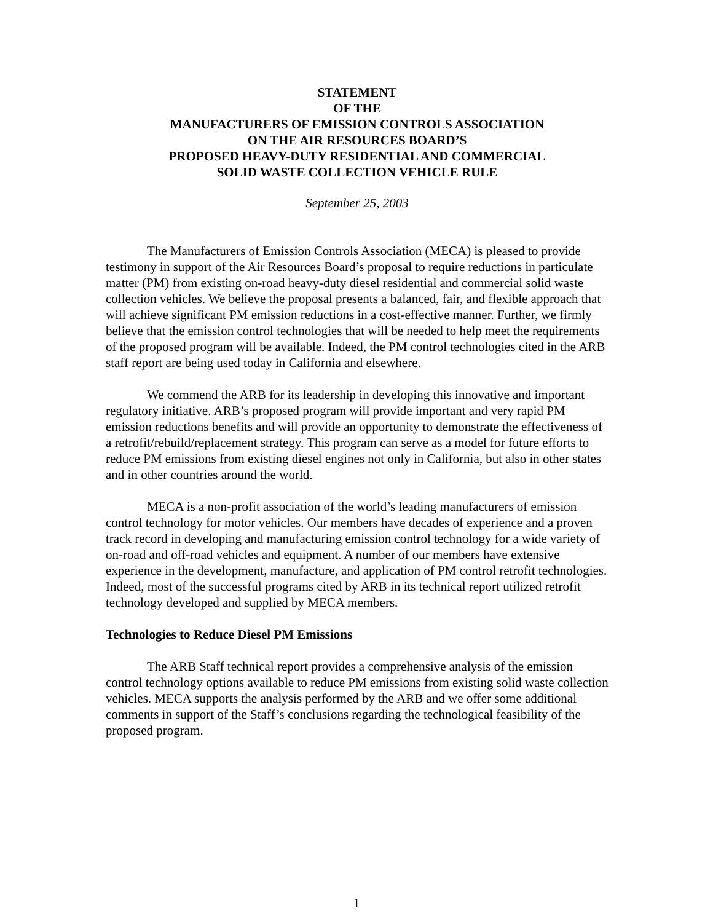STATEMENT
OF THE
MANUFACTURERS OF EMISSION CONTROLS ASSOCIATION
ON THE AIR RESOURCES BOARD’S
PROPOSED HEAVY-DUTY RESIDENTIAL AND COMMERCIAL
SOLID WASTE COLLECTION VEHICLE RULE
September 25, 2003
The Manufacturers of Emission Controls Association (MECA) is pleased to provide testimony in support of the Air Resources Board’s proposal to require reductions in particulate matter (PM) from existing on-road heavy-duty diesel residential and commercial solid waste collection vehicles. We believe the proposal presents a balanced, fair, and flexible approach that will achieve significant PM emission reductions in a cost-effective manner. Further, we firmly believe that the emission control technologies that will be needed to help meet the requirements of the proposed program will be available. Indeed, the PM control technologies cited in the ARB staff report are being used today in California and elsewhere.
We commend the ARB for its leadership in developing this innovative and important regulatory initiative. ARB’s proposed program will provide important and very rapid PM emission reductions benefits and will provide an opportunity to demonstrate the effectiveness of a retrofit/rebuild/replacement strategy. This program can serve as a model for future efforts to reduce PM emissions from existing diesel engines not only in California, but also in other states and in other countries around the world.
MECA is a non-profit association of the world’s leading manufacturers of emission control technology for motor vehicles. Our members have decades of experience and a proven track record in developing and manufacturing emission control technology for a wide variety of on-road and off-road vehicles and equipment. A number of our members have extensive experience in the development, manufacture, and application of PM control retrofit technologies. Indeed, most of the successful programs cited by ARB in its technical report utilized retrofit technology developed and supplied by MECA members.
Technologies to Reduce Diesel PM Emissions
The ARB Staff technical report provides a comprehensive analysis of the emission control technology options available to reduce PM emissions from existing solid waste collection vehicles. MECA supports the analysis performed by the ARB and we offer some additional comments in support of the Staff’s conclusions regarding the technological feasibility of the proposed program.
1